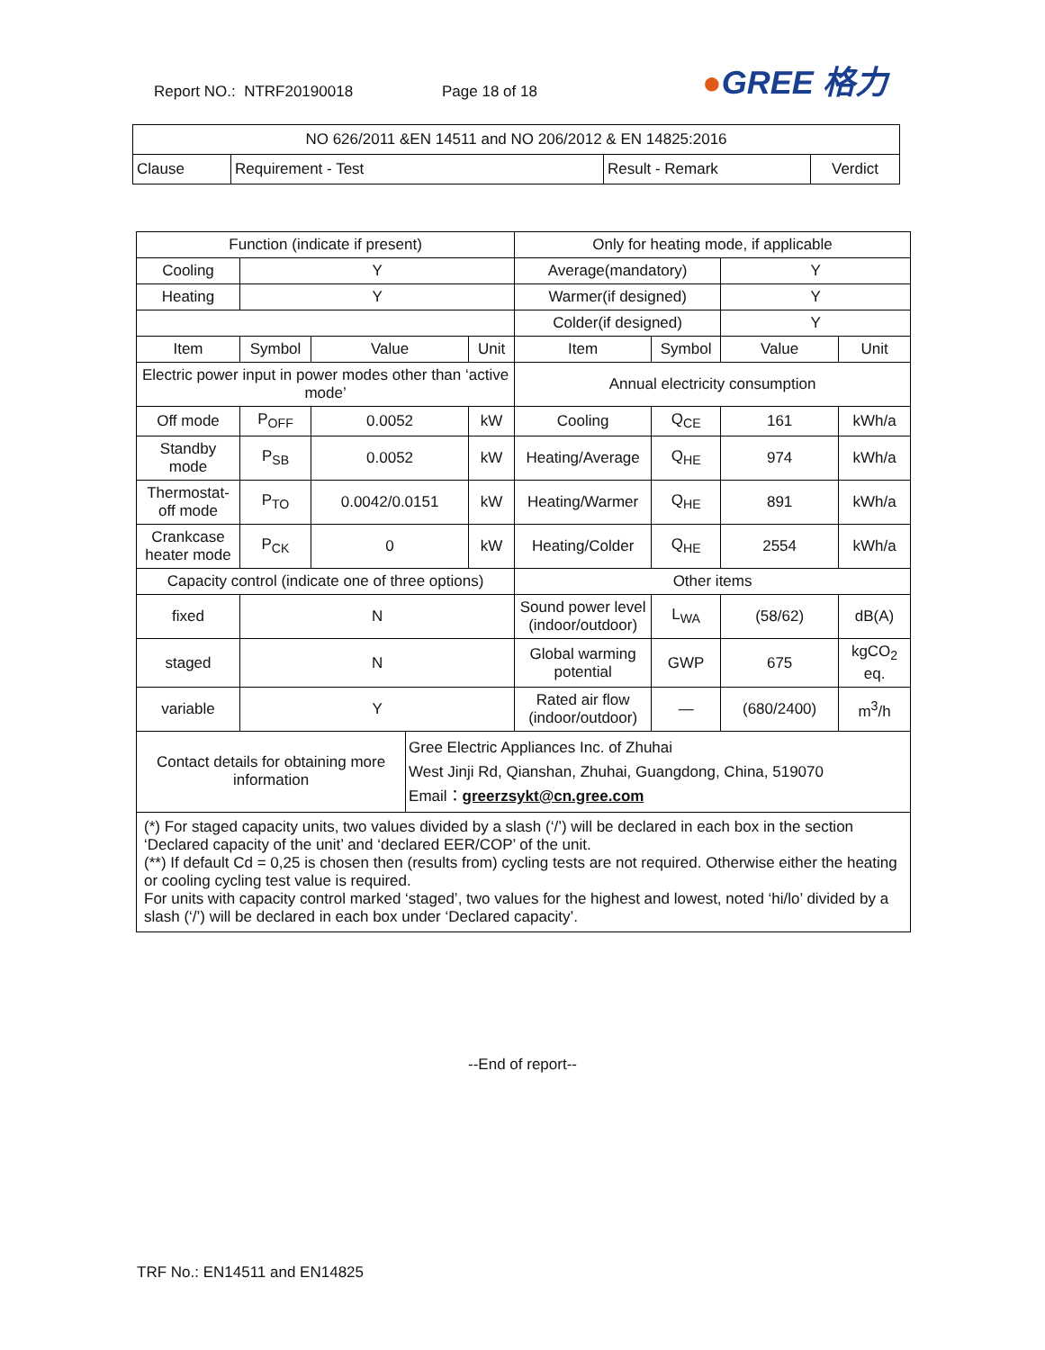Report NO.: NTRF20190018 Page 18 of 18 ●GREE 格力
| NO 626/2011 &EN 14511 and NO 206/2012 & EN 14825:2016 | | | |
| Clause | Requirement - Test | Result - Remark | Verdict |
| Function (indicate if present) | | | | | Only for heating mode, if applicable | | | |
| Cooling | Y | | | | Average(mandatory) | | Y | |
| Heating | Y | | | | Warmer(if designed) | | Y | |
| | | | | | Colder(if designed) | | Y | |
| Item | Symbol | Value | | Unit | Item | Symbol | Value | Unit |
| Electric power input in power modes other than ‘active mode’ | | | | | Annual electricity consumption | | | |
| Off mode | P<sub>OFF</sub> | 0.0052 | | kW | Cooling | Q<sub>CE</sub> | 161 | kWh/a |
| Standby mode | P<sub>SB</sub> | 0.0052 | | kW | Heating/Average | Q<sub>HE</sub> | 974 | kWh/a |
| Thermostat-off mode | P<sub>TO</sub> | 0.0042/0.0151 | | kW | Heating/Warmer | Q<sub>HE</sub> | 891 | kWh/a |
| Crankcase heater mode | P<sub>CK</sub> | 0 | | kW | Heating/Colder | Q<sub>HE</sub> | 2554 | kWh/a |
| Capacity control (indicate one of three options) | | | | | Other items | | | |
| fixed | N | | | | Sound power level (indoor/outdoor) | L<sub>WA</sub> | (58/62) | dB(A) |
| staged | N | | | | Global warming potential | GWP | 675 | kgCO<sub>2</sub> eq. |
| variable | Y | | | | Rated air flow (indoor/outdoor) | — | (680/2400) | m<sup>3</sup>/h |
| Contact details for obtaining more information | | | Gree Electric Appliances Inc. of Zhuhai West Jinji Rd, Qianshan, Zhuhai, Guangdong, China, 519070 Email： greerzsykt@cn.gree.com | | | | | |
| (*) For staged capacity units, two values divided by a slash (‘/’) will be declared in each box in the section ‘Declared capacity of the unit’ and ‘declared EER/COP’ of the unit. (**) If default Cd = 0,25 is chosen then (results from) cycling tests are not required. Otherwise either the heating or cooling cycling test value is required. For units with capacity control marked ‘staged’, two values for the highest and lowest, noted ‘hi/lo’ divided by a slash (‘/’) will be declared in each box under ‘Declared capacity’. | | | | | | | | |
--End of report--
TRF No.: EN14511 and EN14825